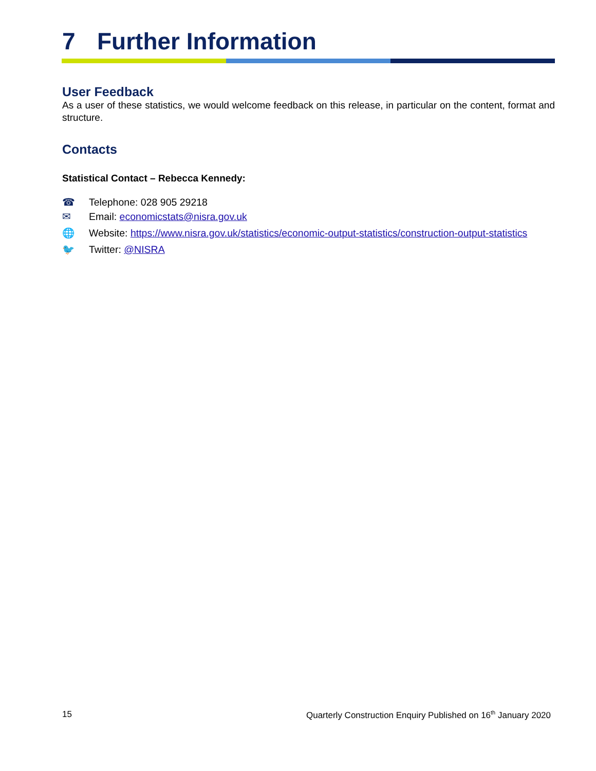7 Further Information
User Feedback
As a user of these statistics, we would welcome feedback on this release, in particular on the content, format and structure.
Contacts
Statistical Contact – Rebecca Kennedy:
☎ Telephone: 028 905 29218
✉ Email: economicstats@nisra.gov.uk
🌐 Website: https://www.nisra.gov.uk/statistics/economic-output-statistics/construction-output-statistics
🐦 Twitter: @NISRA
15 Quarterly Construction Enquiry Published on 16<sup>th</sup> January 2020